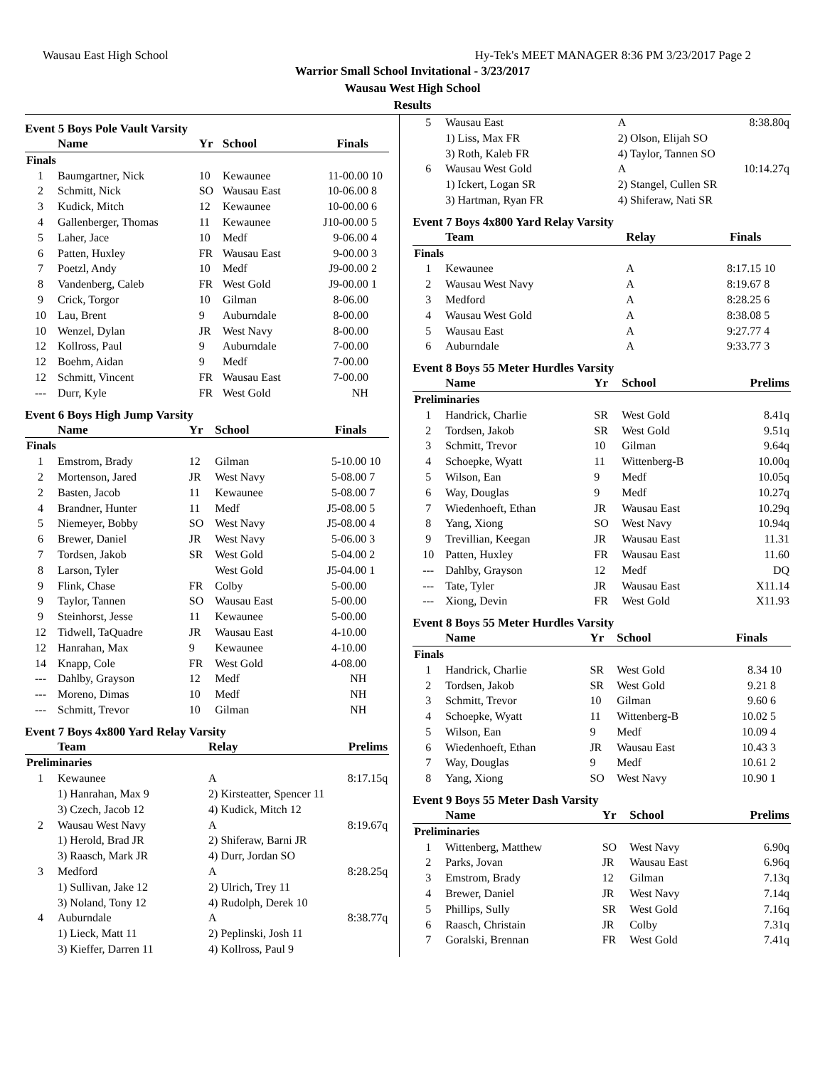Wausau East High School Hy-Tek's MEET MANAGER 8:36 PM 3/23/2017 Page 2
Warrior Small School Invitational - 3/23/2017
Wausau West High School
Results
Event 5 Boys Pole Vault Varsity
| | Name | Yr | School | Finals | |
| --- | --- | --- | --- | --- | --- |
| Finals | | | | | |
| 1 | Baumgartner, Nick | 10 | Kewaunee | 11-00.00 | 10 |
| 2 | Schmitt, Nick | SO | Wausau East | 10-06.00 | 8 |
| 3 | Kudick, Mitch | 12 | Kewaunee | 10-00.00 | 6 |
| 4 | Gallenberger, Thomas | 11 | Kewaunee | J10-00.00 | 5 |
| 5 | Laher, Jace | 10 | Medf | 9-06.00 | 4 |
| 6 | Patten, Huxley | FR | Wausau East | 9-00.00 | 3 |
| 7 | Poetzl, Andy | 10 | Medf | J9-00.00 | 2 |
| 8 | Vandenberg, Caleb | FR | West Gold | J9-00.00 | 1 |
| 9 | Crick, Torgor | 10 | Gilman | 8-06.00 | |
| 10 | Lau, Brent | 9 | Auburndale | 8-00.00 | |
| 10 | Wenzel, Dylan | JR | West Navy | 8-00.00 | |
| 12 | Kollross, Paul | 9 | Auburndale | 7-00.00 | |
| 12 | Boehm, Aidan | 9 | Medf | 7-00.00 | |
| 12 | Schmitt, Vincent | FR | Wausau East | 7-00.00 | |
| --- | Durr, Kyle | FR | West Gold | NH | |
Event 6 Boys High Jump Varsity
| | Name | Yr | School | Finals | |
| --- | --- | --- | --- | --- | --- |
| Finals | | | | | |
| 1 | Emstrom, Brady | 12 | Gilman | 5-10.00 | 10 |
| 2 | Mortenson, Jared | JR | West Navy | 5-08.00 | 7 |
| 2 | Basten, Jacob | 11 | Kewaunee | 5-08.00 | 7 |
| 4 | Brandner, Hunter | 11 | Medf | J5-08.00 | 5 |
| 5 | Niemeyer, Bobby | SO | West Navy | J5-08.00 | 4 |
| 6 | Brewer, Daniel | JR | West Navy | 5-06.00 | 3 |
| 7 | Tordsen, Jakob | SR | West Gold | 5-04.00 | 2 |
| 8 | Larson, Tyler | | West Gold | J5-04.00 | 1 |
| 9 | Flink, Chase | FR | Colby | 5-00.00 | |
| 9 | Taylor, Tannen | SO | Wausau East | 5-00.00 | |
| 9 | Steinhorst, Jesse | 11 | Kewaunee | 5-00.00 | |
| 12 | Tidwell, TaQuadre | JR | Wausau East | 4-10.00 | |
| 12 | Hanrahan, Max | 9 | Kewaunee | 4-10.00 | |
| 14 | Knapp, Cole | FR | West Gold | 4-08.00 | |
| --- | Dahlby, Grayson | 12 | Medf | NH | |
| --- | Moreno, Dimas | 10 | Medf | NH | |
| --- | Schmitt, Trevor | 10 | Gilman | NH | |
Event 7 Boys 4x800 Yard Relay Varsity
| | Team | Relay | Prelims |
| --- | --- | --- | --- |
| Preliminaries | | | |
| 1 | Kewaunee | A | 8:17.15q |
| | 1) Hanrahan, Max 9 | 2) Kirsteatter, Spencer 11 | |
| | 3) Czech, Jacob 12 | 4) Kudick, Mitch 12 | |
| 2 | Wausau West Navy | A | 8:19.67q |
| | 1) Herold, Brad JR | 2) Shiferaw, Barni JR | |
| | 3) Raasch, Mark JR | 4) Durr, Jordan SO | |
| 3 | Medford | A | 8:28.25q |
| | 1) Sullivan, Jake 12 | 2) Ulrich, Trey 11 | |
| | 3) Noland, Tony 12 | 4) Rudolph, Derek 10 | |
| 4 | Auburndale | A | 8:38.77q |
| | 1) Lieck, Matt 11 | 2) Peplinski, Josh 11 | |
| | 3) Kieffer, Darren 11 | 4) Kollross, Paul 9 | |
| 5 | Wausau East | A | 8:38.80q |
| | 1) Liss, Max FR | 2) Olson, Elijah SO | |
| | 3) Roth, Kaleb FR | 4) Taylor, Tannen SO | |
| 6 | Wausau West Gold | A | 10:14.27q |
| | 1) Ickert, Logan SR | 2) Stangel, Cullen SR | |
| | 3) Hartman, Ryan FR | 4) Shiferaw, Nati SR | |
Event 7 Boys 4x800 Yard Relay Varsity
| | Team | Relay | Finals | |
| --- | --- | --- | --- | --- |
| Finals | | | | |
| 1 | Kewaunee | A | 8:17.15 | 10 |
| 2 | Wausau West Navy | A | 8:19.67 | 8 |
| 3 | Medford | A | 8:28.25 | 6 |
| 4 | Wausau West Gold | A | 8:38.08 | 5 |
| 5 | Wausau East | A | 9:27.77 | 4 |
| 6 | Auburndale | A | 9:33.77 | 3 |
Event 8 Boys 55 Meter Hurdles Varsity
| | Name | Yr | School | Prelims |
| --- | --- | --- | --- | --- |
| Preliminaries | | | | |
| 1 | Handrick, Charlie | SR | West Gold | 8.41q |
| 2 | Tordsen, Jakob | SR | West Gold | 9.51q |
| 3 | Schmitt, Trevor | 10 | Gilman | 9.64q |
| 4 | Schoepke, Wyatt | 11 | Wittenberg-B | 10.00q |
| 5 | Wilson, Ean | 9 | Medf | 10.05q |
| 6 | Way, Douglas | 9 | Medf | 10.27q |
| 7 | Wiedenhoeft, Ethan | JR | Wausau East | 10.29q |
| 8 | Yang, Xiong | SO | West Navy | 10.94q |
| 9 | Trevillian, Keegan | JR | Wausau East | 11.31 |
| 10 | Patten, Huxley | FR | Wausau East | 11.60 |
| --- | Dahlby, Grayson | 12 | Medf | DQ |
| --- | Tate, Tyler | JR | Wausau East | X11.14 |
| --- | Xiong, Devin | FR | West Gold | X11.93 |
Event 8 Boys 55 Meter Hurdles Varsity
| | Name | Yr | School | Finals | |
| --- | --- | --- | --- | --- | --- |
| Finals | | | | | |
| 1 | Handrick, Charlie | SR | West Gold | 8.34 | 10 |
| 2 | Tordsen, Jakob | SR | West Gold | 9.21 | 8 |
| 3 | Schmitt, Trevor | 10 | Gilman | 9.60 | 6 |
| 4 | Schoepke, Wyatt | 11 | Wittenberg-B | 10.02 | 5 |
| 5 | Wilson, Ean | 9 | Medf | 10.09 | 4 |
| 6 | Wiedenhoeft, Ethan | JR | Wausau East | 10.43 | 3 |
| 7 | Way, Douglas | 9 | Medf | 10.61 | 2 |
| 8 | Yang, Xiong | SO | West Navy | 10.90 | 1 |
Event 9 Boys 55 Meter Dash Varsity
| | Name | Yr | School | Prelims |
| --- | --- | --- | --- | --- |
| Preliminaries | | | | |
| 1 | Wittenberg, Matthew | SO | West Navy | 6.90q |
| 2 | Parks, Jovan | JR | Wausau East | 6.96q |
| 3 | Emstrom, Brady | 12 | Gilman | 7.13q |
| 4 | Brewer, Daniel | JR | West Navy | 7.14q |
| 5 | Phillips, Sully | SR | West Gold | 7.16q |
| 6 | Raasch, Christain | JR | Colby | 7.31q |
| 7 | Goralski, Brennan | FR | West Gold | 7.41q |